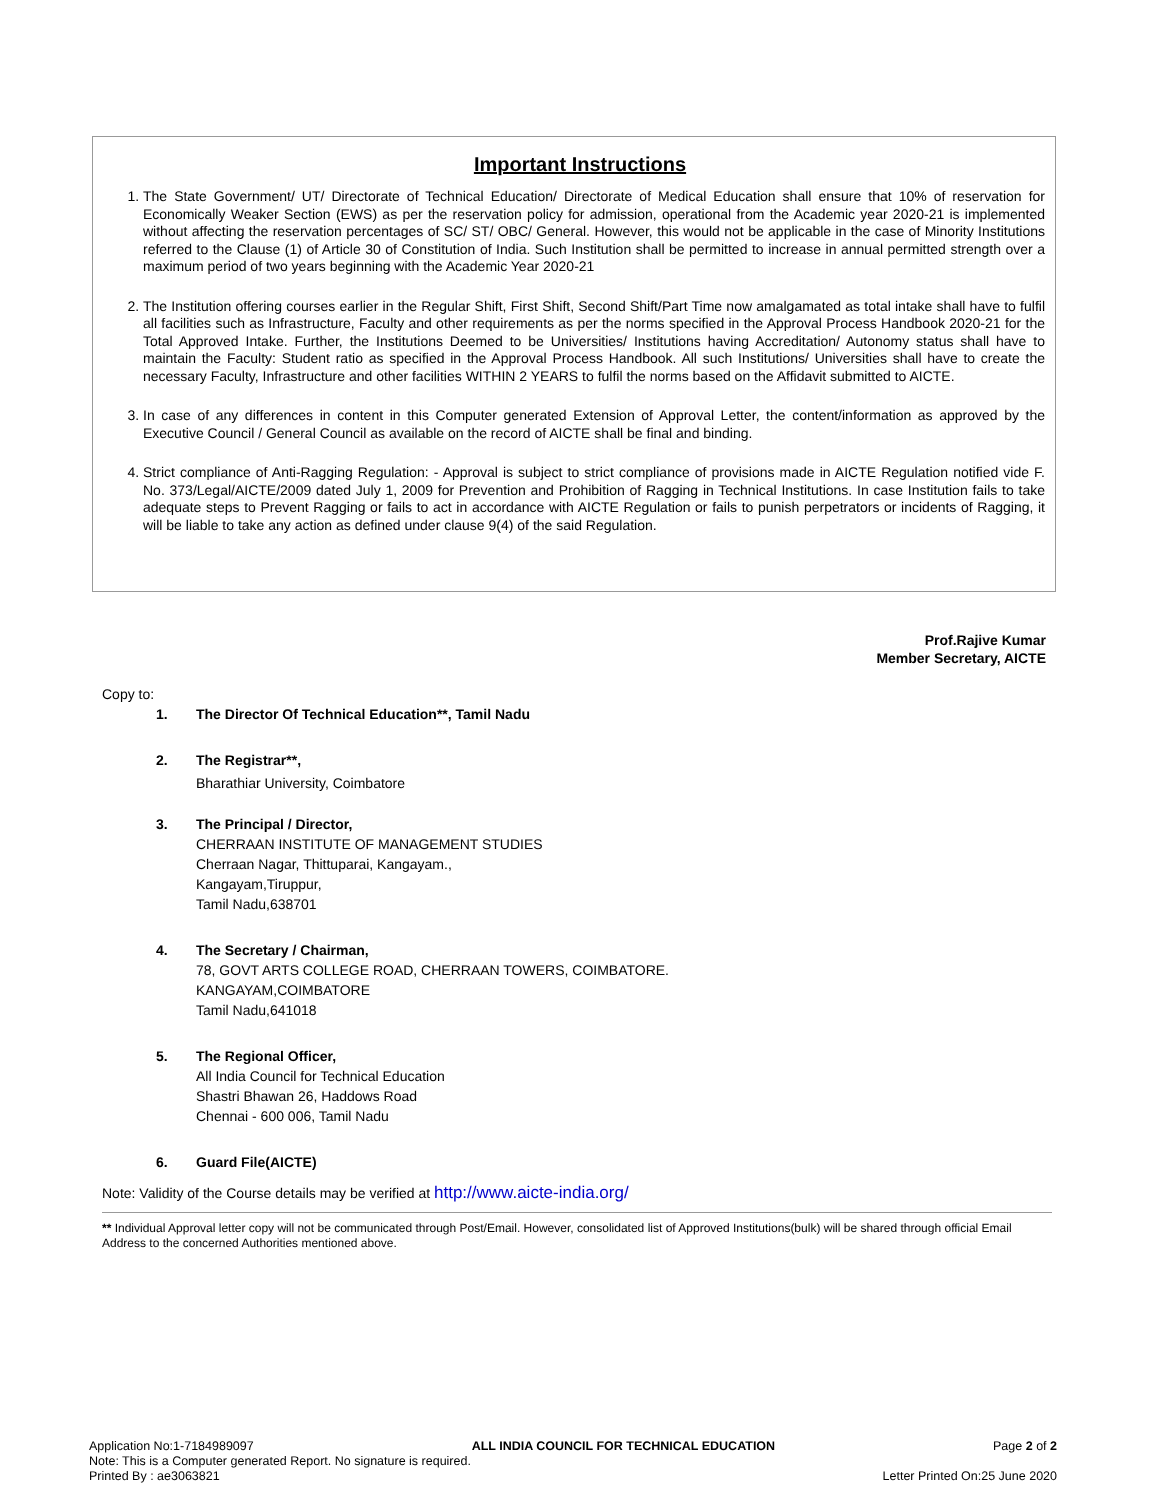Important Instructions
1. The State Government/ UT/ Directorate of Technical Education/ Directorate of Medical Education shall ensure that 10% of reservation for Economically Weaker Section (EWS) as per the reservation policy for admission, operational from the Academic year 2020-21 is implemented without affecting the reservation percentages of SC/ ST/ OBC/ General. However, this would not be applicable in the case of Minority Institutions referred to the Clause (1) of Article 30 of Constitution of India. Such Institution shall be permitted to increase in annual permitted strength over a maximum period of two years beginning with the Academic Year 2020-21
2. The Institution offering courses earlier in the Regular Shift, First Shift, Second Shift/Part Time now amalgamated as total intake shall have to fulfil all facilities such as Infrastructure, Faculty and other requirements as per the norms specified in the Approval Process Handbook 2020-21 for the Total Approved Intake. Further, the Institutions Deemed to be Universities/ Institutions having Accreditation/ Autonomy status shall have to maintain the Faculty: Student ratio as specified in the Approval Process Handbook. All such Institutions/ Universities shall have to create the necessary Faculty, Infrastructure and other facilities WITHIN 2 YEARS to fulfil the norms based on the Affidavit submitted to AICTE.
3. In case of any differences in content in this Computer generated Extension of Approval Letter, the content/information as approved by the Executive Council / General Council as available on the record of AICTE shall be final and binding.
4. Strict compliance of Anti-Ragging Regulation: - Approval is subject to strict compliance of provisions made in AICTE Regulation notified vide F. No. 373/Legal/AICTE/2009 dated July 1, 2009 for Prevention and Prohibition of Ragging in Technical Institutions. In case Institution fails to take adequate steps to Prevent Ragging or fails to act in accordance with AICTE Regulation or fails to punish perpetrators or incidents of Ragging, it will be liable to take any action as defined under clause 9(4) of the said Regulation.
Prof.Rajive Kumar
Member Secretary, AICTE
Copy to:
1. The Director Of Technical Education**, Tamil Nadu
2. The Registrar**,
Bharathiar University, Coimbatore
3. The Principal / Director,
CHERRAAN INSTITUTE OF MANAGEMENT STUDIES
Cherraan Nagar, Thittuparai, Kangayam.,
Kangayam,Tiruppur,
Tamil Nadu,638701
4. The Secretary / Chairman,
78, GOVT ARTS COLLEGE ROAD, CHERRAAN TOWERS, COIMBATORE.
KANGAYAM,COIMBATORE
Tamil Nadu,641018
5. The Regional Officer,
All India Council for Technical Education
Shastri Bhawan 26, Haddows Road
Chennai - 600 006, Tamil Nadu
6. Guard File(AICTE)
Note: Validity of the Course details may be verified at http://www.aicte-india.org/
** Individual Approval letter copy will not be communicated through Post/Email. However, consolidated list of Approved Institutions(bulk) will be shared through official Email Address to the concerned Authorities mentioned above.
Application No:1-7184989097 ALL INDIA COUNCIL FOR TECHNICAL EDUCATION Page 2 of 2
Note: This is a Computer generated Report. No signature is required.
Printed By : ae3063821 Letter Printed On:25 June 2020